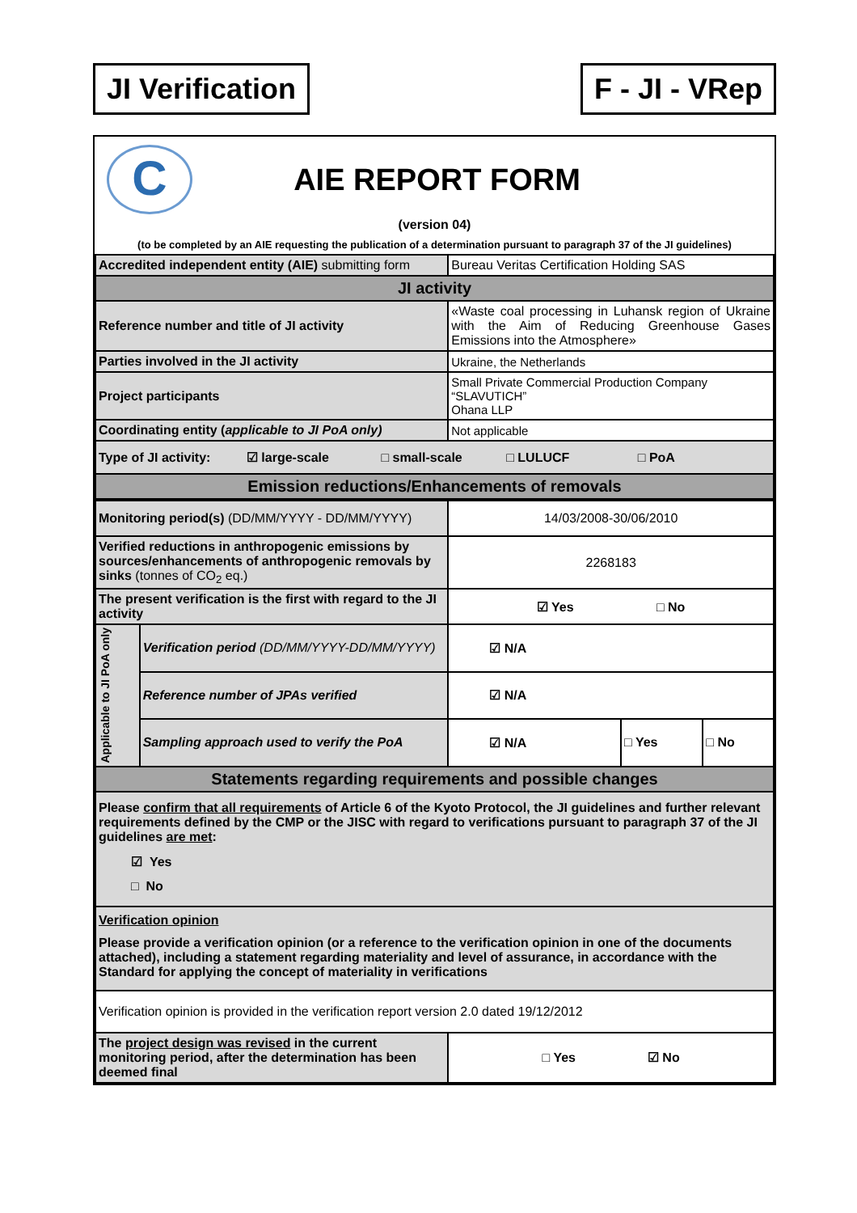JI Verification F - JI - VRep
C
AIE REPORT FORM
(version 04)
(to be completed by an AIE requesting the publication of a determination pursuant to paragraph 37 of the JI guidelines)
| Accredited independent entity (AIE) submitting form | Bureau Veritas Certification Holding SAS |
| JI activity | |
| Reference number and title of JI activity | «Waste coal processing in Luhansk region of Ukraine with the Aim of Reducing Greenhouse Gases Emissions into the Atmosphere» |
| Parties involved in the JI activity | Ukraine, the Netherlands |
| Project participants | Small Private Commercial Production Company “SLAVUTICH” Ohana LLP |
| Coordinating entity ( applicable to JI PoA only) | Not applicable |
| Type of JI activity: ☑ large-scale □ small-scale □ LULUCF □ PoA | |
| Emission reductions/Enhancements of removals | |
| Monitoring period(s) (DD/MM/YYYY - DD/MM/YYYY) | | 14/03/2008-30/06/2010 | | |
| Verified reductions in anthropogenic emissions by sources/enhancements of anthropogenic removals by sinks (tonnes of CO<sub>2</sub> eq.) | | 2268183 | | |
| The present verification is the first with regard to the JI activity | | ☑ Yes □ No | | |
| Applicable to JI PoA only | Verification period (DD/MM/YYYY-DD/MM/YYYY) | ☑ N/A | | |
| | Reference number of JPAs verified | ☑ N/A | | |
| | Sampling approach used to verify the PoA | ☑ N/A | □ Yes | □ No |
| Statements regarding requirements and possible changes | | | | |
| Please confirm that all requirements of Article 6 of the Kyoto Protocol, the JI guidelines and further relevant requirements defined by the CMP or the JISC with regard to verifications pursuant to paragraph 37 of the JI guidelines are met : ☑ Yes □ No | | | | |
| Verification opinion Please provide a verification opinion (or a reference to the verification opinion in one of the documents attached), including a statement regarding materiality and level of assurance, in accordance with the Standard for applying the concept of materiality in verifications | | | | |
| Verification opinion is provided in the verification report version 2.0 dated 19/12/2012 | | | | |
| The project design was revised in the current monitoring period, after the determination has been deemed final | | □ Yes ☑ No | | |